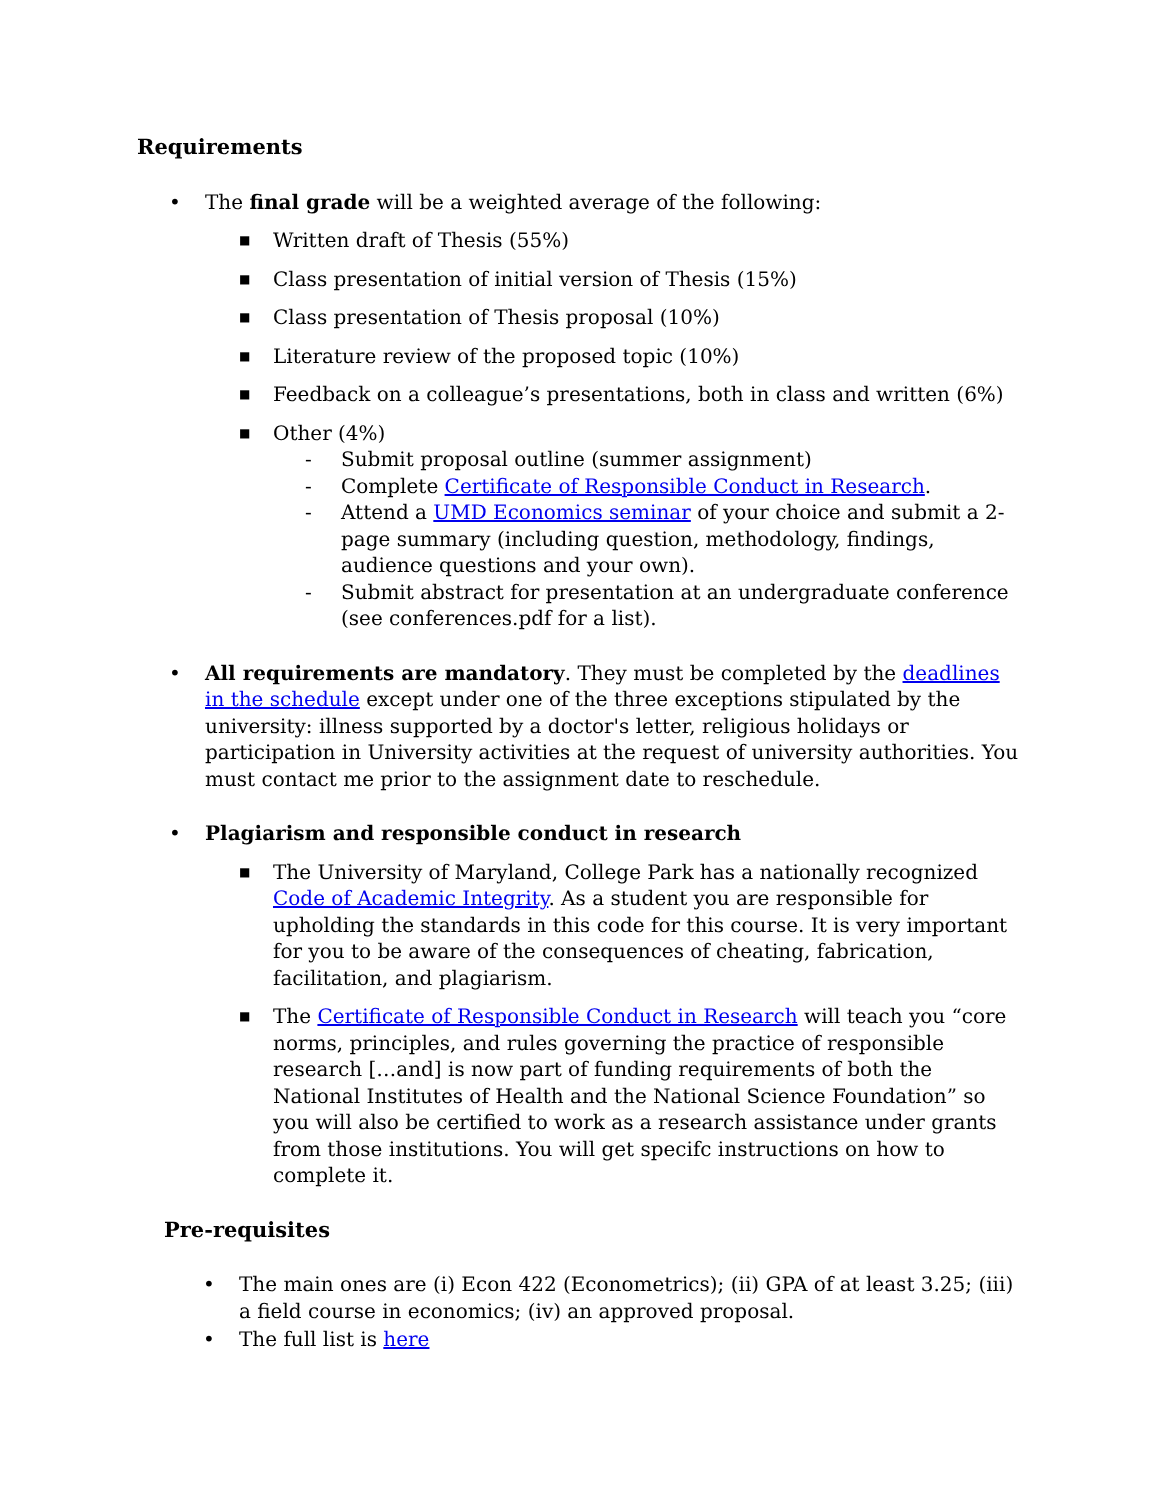Requirements
• The final grade will be a weighted average of the following:
■ Written draft of Thesis (55%)
■ Class presentation of initial version of Thesis (15%)
■ Class presentation of Thesis proposal (10%)
■ Literature review of the proposed topic (10%)
■ Feedback on a colleague’s presentations, both in class and written (6%)
■ Other (4%)
- Submit proposal outline (summer assignment)
- Complete Certificate of Responsible Conduct in Research.
- Attend a UMD Economics seminar of your choice and submit a 2-page summary (including question, methodology, findings, audience questions and your own).
- Submit abstract for presentation at an undergraduate conference (see conferences.pdf for a list).
• All requirements are mandatory. They must be completed by the deadlines in the schedule except under one of the three exceptions stipulated by the university: illness supported by a doctor's letter, religious holidays or participation in University activities at the request of university authorities. You must contact me prior to the assignment date to reschedule.
• Plagiarism and responsible conduct in research
■ The University of Maryland, College Park has a nationally recognized Code of Academic Integrity. As a student you are responsible for upholding the standards in this code for this course. It is very important for you to be aware of the consequences of cheating, fabrication, facilitation, and plagiarism.
■ The Certificate of Responsible Conduct in Research will teach you “core norms, principles, and rules governing the practice of responsible research […and] is now part of funding requirements of both the National Institutes of Health and the National Science Foundation” so you will also be certified to work as a research assistance under grants from those institutions. You will get specifc instructions on how to complete it.
Pre-requisites
• The main ones are (i) Econ 422 (Econometrics); (ii) GPA of at least 3.25; (iii) a field course in economics; (iv) an approved proposal.
• The full list is here